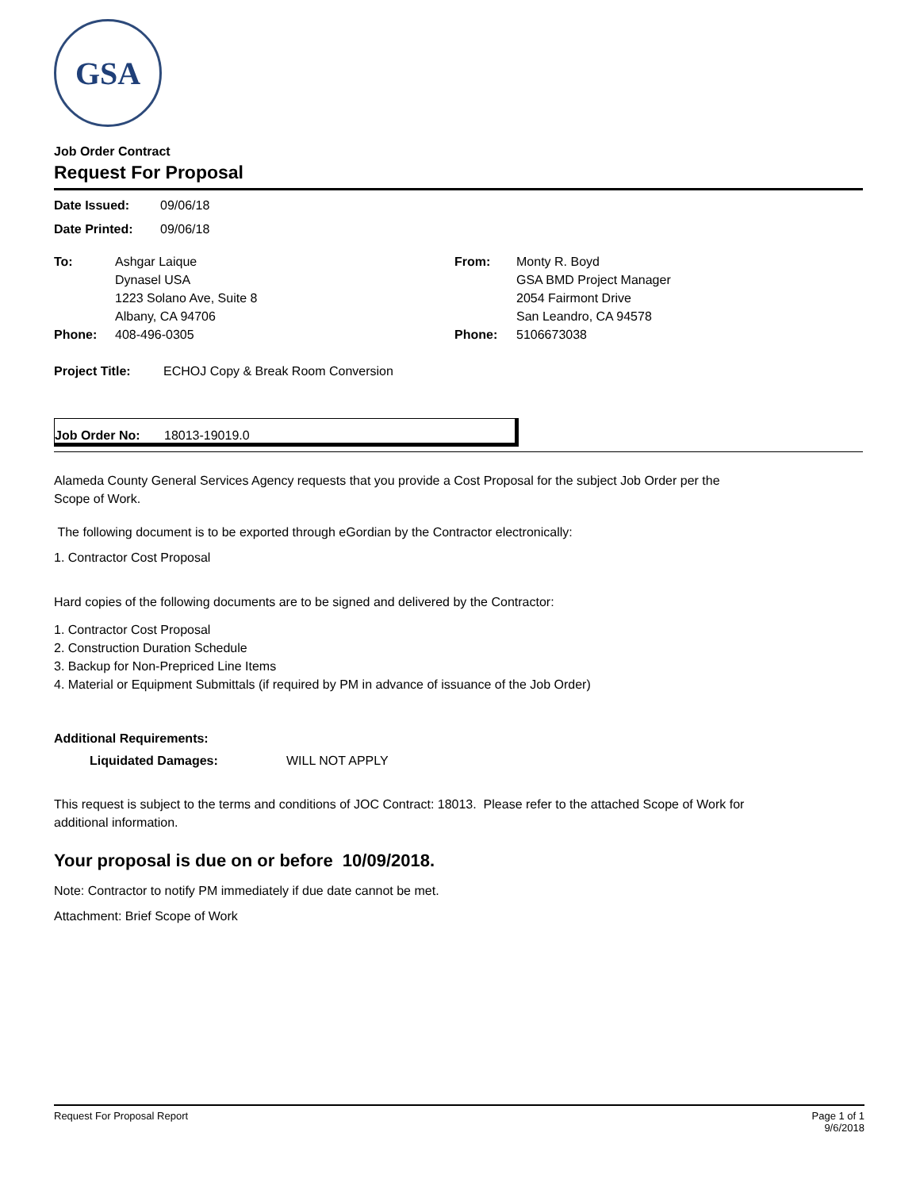GSA
Job Order Contract
Request For Proposal
Date Issued: 09/06/18
Date Printed: 09/06/18
To:
Phone:
Ashgar Laique
Dynasel USA
1223 Solano Ave, Suite 8
Albany, CA 94706
408-496-0305
From:
Phone:
Monty R. Boyd
GSA BMD Project Manager
2054 Fairmont Drive
San Leandro, CA 94578
5106673038
Project Title: ECHOJ Copy & Break Room Conversion
Job Order No: 18013-19019.0
Alameda County General Services Agency requests that you provide a Cost Proposal for the subject Job Order per the
Scope of Work.
The following document is to be exported through eGordian by the Contractor electronically:
1. Contractor Cost Proposal
Hard copies of the following documents are to be signed and delivered by the Contractor:
1. Contractor Cost Proposal
2. Construction Duration Schedule
3. Backup for Non-Prepriced Line Items
4. Material or Equipment Submittals (if required by PM in advance of issuance of the Job Order)
Additional Requirements:
Liquidated Damages: WILL NOT APPLY
This request is subject to the terms and conditions of JOC Contract: 18013. Please refer to the attached Scope of Work for
additional information.
Your proposal is due on or before 10/09/2018.
Note: Contractor to notify PM immediately if due date cannot be met.
Attachment: Brief Scope of Work
Request For Proposal Report Page 1 of 1
9/6/2018